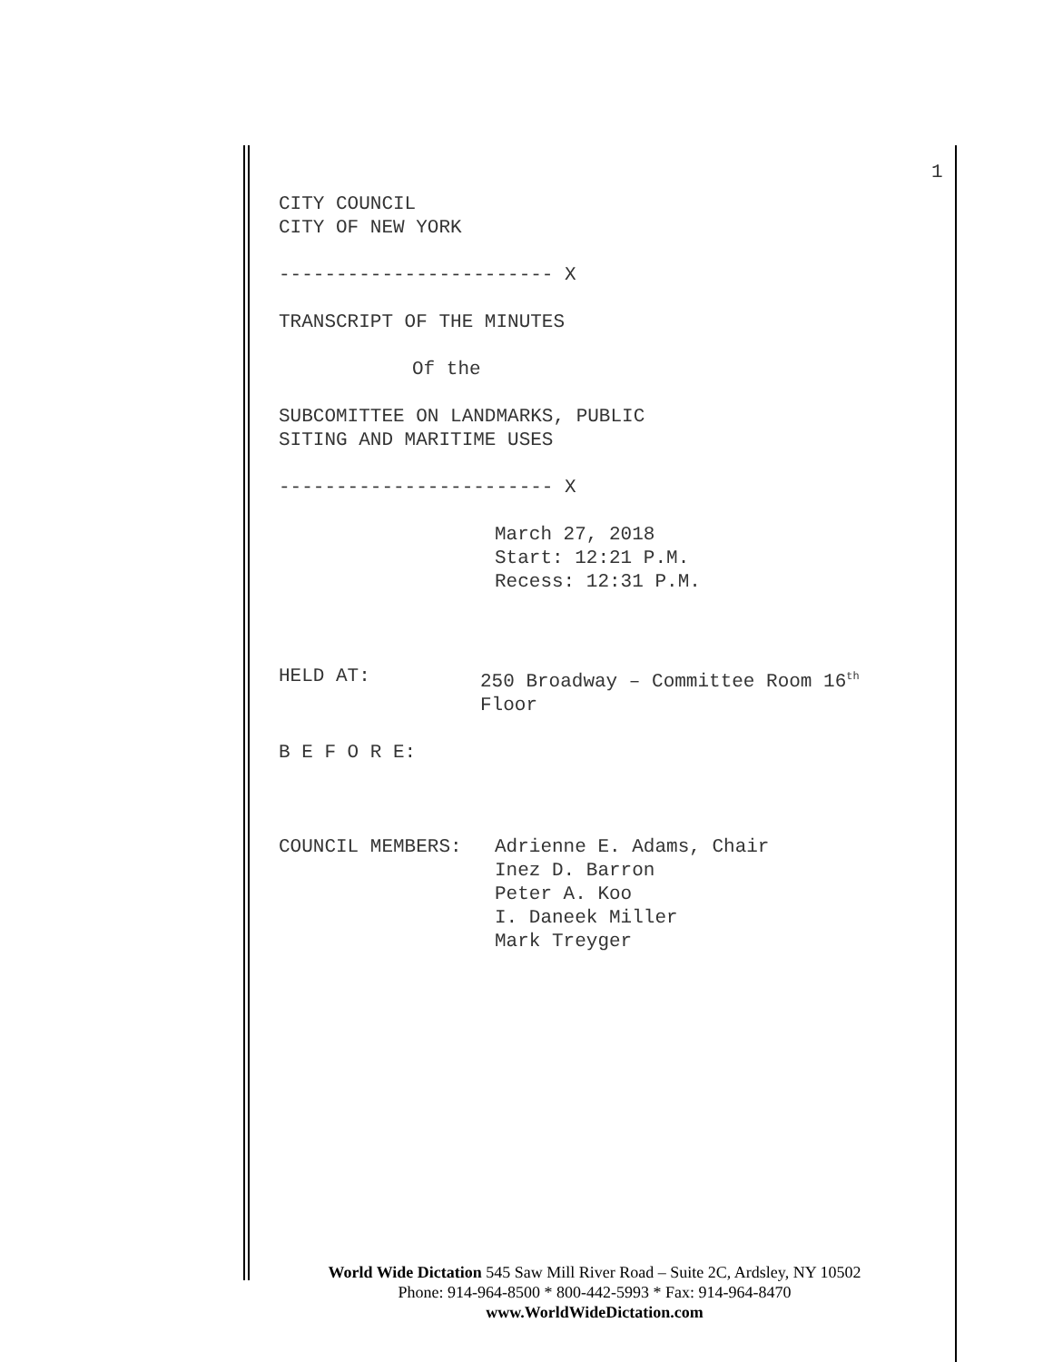1
CITY COUNCIL
CITY OF NEW YORK
------------------------ X
TRANSCRIPT OF THE MINUTES
Of the
SUBCOMITTEE ON LANDMARKS, PUBLIC
SITING AND MARITIME USES
------------------------ X
March 27, 2018
Start: 12:21 P.M.
Recess: 12:31 P.M.
HELD AT: 250 Broadway – Committee Room 16<sup>th</sup>
Floor
B E F O R E:
COUNCIL MEMBERS: Adrienne E. Adams, Chair
Inez D. Barron
Peter A. Koo
I. Daneek Miller
Mark Treyger
World Wide Dictation 545 Saw Mill River Road – Suite 2C, Ardsley, NY 10502
Phone: 914-964-8500 * 800-442-5993 * Fax: 914-964-8470
www.WorldWideDictation.com